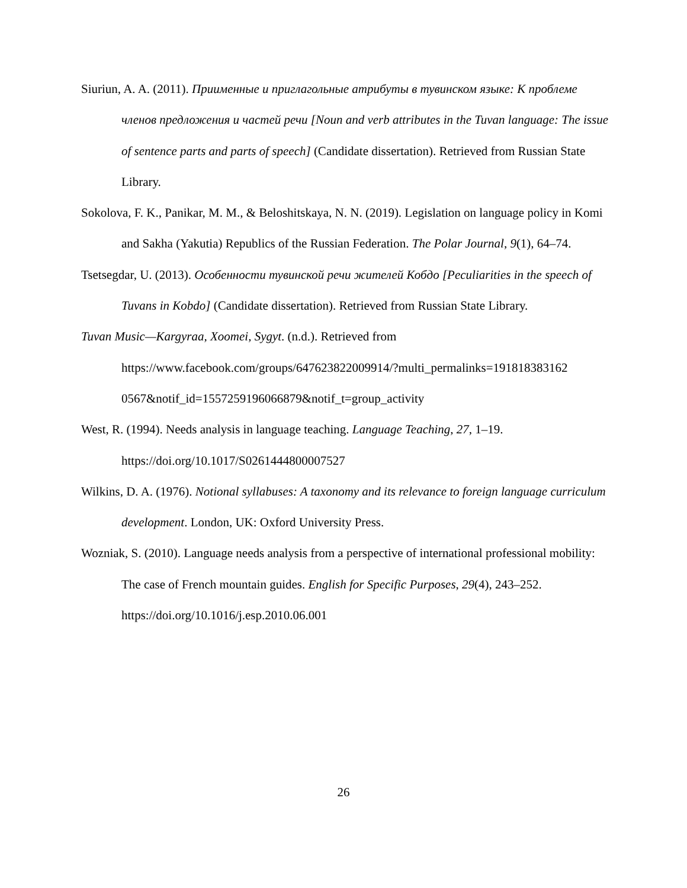Siuriun, A. A. (2011). Приименные и приглагольные атрибуты в тувинском языке: К проблеме членов предложения и частей речи [Noun and verb attributes in the Tuvan language: The issue of sentence parts and parts of speech] (Candidate dissertation). Retrieved from Russian State Library.
Sokolova, F. K., Panikar, M. M., & Beloshitskaya, N. N. (2019). Legislation on language policy in Komi and Sakha (Yakutia) Republics of the Russian Federation. The Polar Journal, 9(1), 64–74.
Tsetsegdar, U. (2013). Особенности тувинской речи жителей Кобдо [Peculiarities in the speech of Tuvans in Kobdo] (Candidate dissertation). Retrieved from Russian State Library.
Tuvan Music—Kargyraa, Xoomei, Sygyt. (n.d.). Retrieved from
https://www.facebook.com/groups/647623822009914/?multi_permalinks=191818383162 0567&notif_id=1557259196066879&notif_t=group_activity
West, R. (1994). Needs analysis in language teaching. Language Teaching, 27, 1–19. https://doi.org/10.1017/S0261444800007527
Wilkins, D. A. (1976). Notional syllabuses: A taxonomy and its relevance to foreign language curriculum development. London, UK: Oxford University Press.
Wozniak, S. (2010). Language needs analysis from a perspective of international professional mobility: The case of French mountain guides. English for Specific Purposes, 29(4), 243–252. https://doi.org/10.1016/j.esp.2010.06.001
26